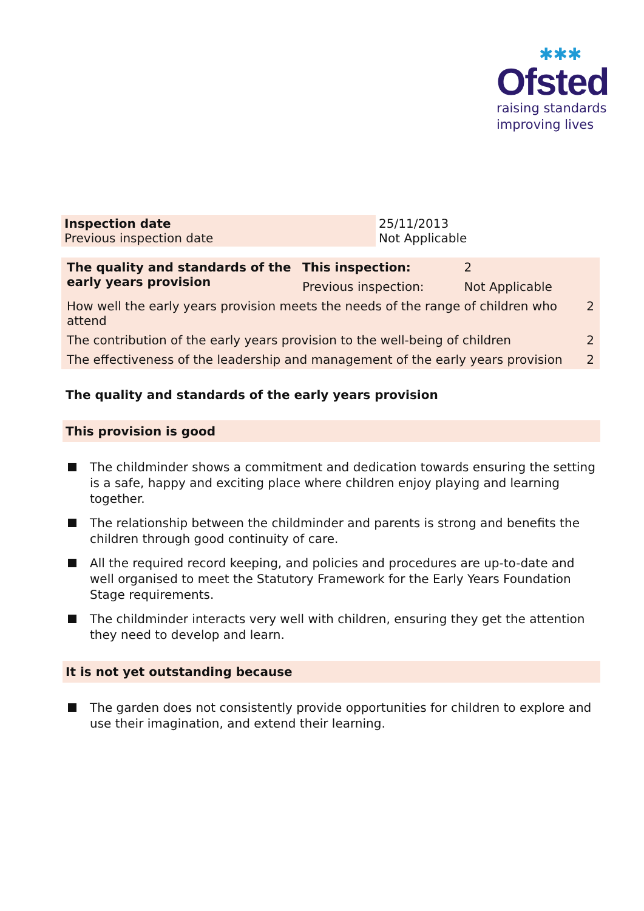✱✱✱
Ofsted
raising standards
improving lives
| Inspection date Previous inspection date | 25/11/2013 Not Applicable |
| The quality and standards of the early years provision | This inspection: | 2 | |
| | Previous inspection: | Not Applicable | |
| How well the early years provision meets the needs of the range of children who attend | | | 2 |
| The contribution of the early years provision to the well-being of children | | | 2 |
| The effectiveness of the leadership and management of the early years provision | | | 2 |
The quality and standards of the early years provision
This provision is good
The childminder shows a commitment and dedication towards ensuring the setting is a safe, happy and exciting place where children enjoy playing and learning together.
The relationship between the childminder and parents is strong and benefits the children through good continuity of care.
All the required record keeping, and policies and procedures are up-to-date and well organised to meet the Statutory Framework for the Early Years Foundation Stage requirements.
The childminder interacts very well with children, ensuring they get the attention they need to develop and learn.
It is not yet outstanding because
The garden does not consistently provide opportunities for children to explore and use their imagination, and extend their learning.